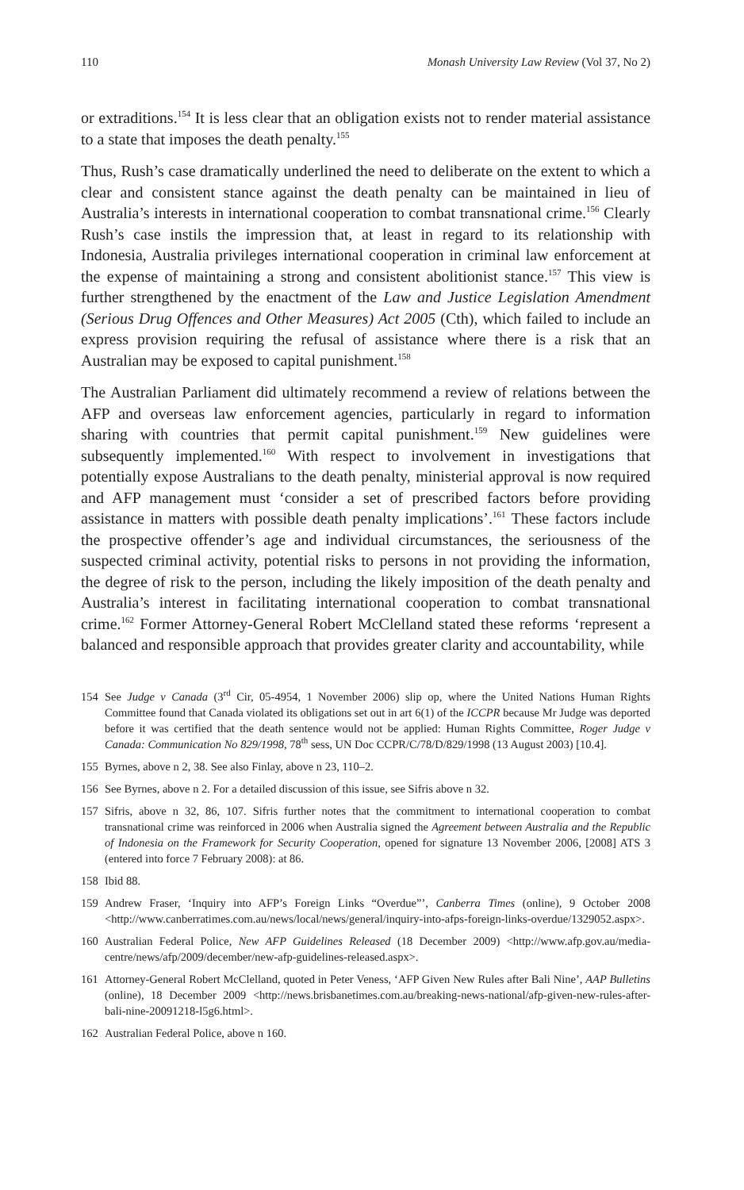110 Monash University Law Review (Vol 37, No 2)
or extraditions.<sup>154</sup> It is less clear that an obligation exists not to render material assistance to a state that imposes the death penalty.<sup>155</sup>
Thus, Rush’s case dramatically underlined the need to deliberate on the extent to which a clear and consistent stance against the death penalty can be maintained in lieu of Australia’s interests in international cooperation to combat transnational crime.<sup>156</sup> Clearly Rush’s case instils the impression that, at least in regard to its relationship with Indonesia, Australia privileges international cooperation in criminal law enforcement at the expense of maintaining a strong and consistent abolitionist stance.<sup>157</sup> This view is further strengthened by the enactment of the Law and Justice Legislation Amendment (Serious Drug Offences and Other Measures) Act 2005 (Cth), which failed to include an express provision requiring the refusal of assistance where there is a risk that an Australian may be exposed to capital punishment.<sup>158</sup>
The Australian Parliament did ultimately recommend a review of relations between the AFP and overseas law enforcement agencies, particularly in regard to information sharing with countries that permit capital punishment.<sup>159</sup> New guidelines were subsequently implemented.<sup>160</sup> With respect to involvement in investigations that potentially expose Australians to the death penalty, ministerial approval is now required and AFP management must ‘consider a set of prescribed factors before providing assistance in matters with possible death penalty implications’.<sup>161</sup> These factors include the prospective offender’s age and individual circumstances, the seriousness of the suspected criminal activity, potential risks to persons in not providing the information, the degree of risk to the person, including the likely imposition of the death penalty and Australia’s interest in facilitating international cooperation to combat transnational crime.<sup>162</sup> Former Attorney-General Robert McClelland stated these reforms ‘represent a balanced and responsible approach that provides greater clarity and accountability, while
154 See Judge v Canada (3<sup>rd</sup> Cir, 05-4954, 1 November 2006) slip op, where the United Nations Human Rights Committee found that Canada violated its obligations set out in art 6(1) of the ICCPR because Mr Judge was deported before it was certified that the death sentence would not be applied: Human Rights Committee, Roger Judge v Canada: Communication No 829/1998, 78<sup>th</sup> sess, UN Doc CCPR/C/78/D/829/1998 (13 August 2003) [10.4].
155 Byrnes, above n 2, 38. See also Finlay, above n 23, 110–2.
156 See Byrnes, above n 2. For a detailed discussion of this issue, see Sifris above n 32.
157 Sifris, above n 32, 86, 107. Sifris further notes that the commitment to international cooperation to combat transnational crime was reinforced in 2006 when Australia signed the Agreement between Australia and the Republic of Indonesia on the Framework for Security Cooperation, opened for signature 13 November 2006, [2008] ATS 3 (entered into force 7 February 2008): at 86.
158 Ibid 88.
159 Andrew Fraser, ‘Inquiry into AFP’s Foreign Links “Overdue”’, Canberra Times (online), 9 October 2008 <http://www.canberratimes.com.au/news/local/news/general/inquiry-into-afps-foreign-links-overdue/1329052.aspx>.
160 Australian Federal Police, New AFP Guidelines Released (18 December 2009) <http://www.afp.gov.au/media-centre/news/afp/2009/december/new-afp-guidelines-released.aspx>.
161 Attorney-General Robert McClelland, quoted in Peter Veness, ‘AFP Given New Rules after Bali Nine’, AAP Bulletins (online), 18 December 2009 <http://news.brisbanetimes.com.au/breaking-news-national/afp-given-new-rules-after-bali-nine-20091218-l5g6.html>.
162 Australian Federal Police, above n 160.